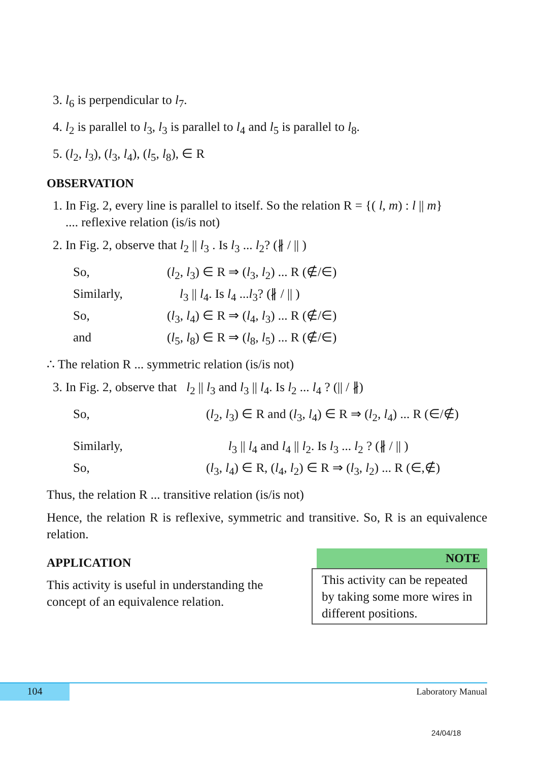3. l<sub>6</sub> is perpendicular to l<sub>7</sub>.
4. l<sub>2</sub> is parallel to l<sub>3</sub>, l<sub>3</sub> is parallel to l<sub>4</sub> and l<sub>5</sub> is parallel to l<sub>8</sub>.
5. (l<sub>2</sub>, l<sub>3</sub>), (l<sub>3</sub>, l<sub>4</sub>), (l<sub>5</sub>, l<sub>8</sub>), ∈ R
OBSERVATION
1. In Fig. 2, every line is parallel to itself. So the relation R = {( l, m) : l || m}
.... reflexive relation (is/is not)
2. In Fig. 2, observe that l<sub>2</sub> || l<sub>3</sub> . Is l<sub>3</sub> ... l<sub>2</sub>? (∦ / || )
| So, | ( l<sub>2</sub>, l<sub>3</sub>) ∈ R ⇒ ( l<sub>3</sub>, l<sub>2</sub>) ... R (∉/∈) |
| Similarly, | l<sub>3</sub> // l<sub>4</sub>. Is l<sub>4</sub> ... l<sub>3</sub>? (∦ / // ) |
| So, | ( l<sub>3</sub>, l<sub>4</sub>) ∈ R ⇒ ( l<sub>4</sub>, l<sub>3</sub>) ... R (∉/∈) |
| and | ( l<sub>5</sub>, l<sub>8</sub>) ∈ R ⇒ ( l<sub>8</sub>, l<sub>5</sub>) ... R (∉/∈) |
∴ The relation R ... symmetric relation (is/is not)
3. In Fig. 2, observe that l<sub>2</sub> || l<sub>3</sub> and l<sub>3</sub> || l<sub>4</sub>. Is l<sub>2</sub> ... l<sub>4</sub> ? (|| / ∦)
| So, | ( l<sub>2</sub>, l<sub>3</sub>) ∈ R and ( l<sub>3</sub>, l<sub>4</sub>) ∈ R ⇒ ( l<sub>2</sub>, l<sub>4</sub>) ... R (∈/∉) |
| Similarly, | l<sub>3</sub> // l<sub>4</sub> and l<sub>4</sub> // l<sub>2</sub>. Is l<sub>3</sub> ... l<sub>2</sub> ? (∦ / // ) |
| So, | ( l<sub>3</sub>, l<sub>4</sub>) ∈ R, ( l<sub>4</sub>, l<sub>2</sub>) ∈ R ⇒ ( l<sub>3</sub>, l<sub>2</sub>) ... R (∈,∉) |
Thus, the relation R ... transitive relation (is/is not)
Hence, the relation R is reflexive, symmetric and transitive. So, R is an equivalence relation.
NOTE
This activity can be repeated by taking some more wires in different positions.
APPLICATION
This activity is useful in understanding the concept of an equivalence relation.
104 Laboratory Manual
24/04/18